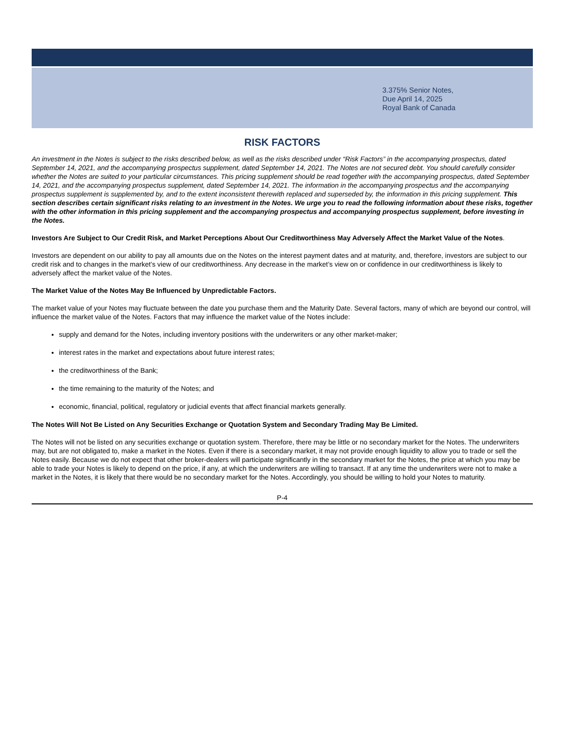3.375% Senior Notes,
Due April 14, 2025
Royal Bank of Canada
RISK FACTORS
An investment in the Notes is subject to the risks described below, as well as the risks described under “Risk Factors” in the accompanying prospectus, dated September 14, 2021, and the accompanying prospectus supplement, dated September 14, 2021. The Notes are not secured debt. You should carefully consider whether the Notes are suited to your particular circumstances. This pricing supplement should be read together with the accompanying prospectus, dated September 14, 2021, and the accompanying prospectus supplement, dated September 14, 2021. The information in the accompanying prospectus and the accompanying prospectus supplement is supplemented by, and to the extent inconsistent therewith replaced and superseded by, the information in this pricing supplement. This section describes certain significant risks relating to an investment in the Notes. We urge you to read the following information about these risks, together with the other information in this pricing supplement and the accompanying prospectus and accompanying prospectus supplement, before investing in the Notes.
Investors Are Subject to Our Credit Risk, and Market Perceptions About Our Creditworthiness May Adversely Affect the Market Value of the Notes.
Investors are dependent on our ability to pay all amounts due on the Notes on the interest payment dates and at maturity, and, therefore, investors are subject to our credit risk and to changes in the market’s view of our creditworthiness. Any decrease in the market’s view on or confidence in our creditworthiness is likely to adversely affect the market value of the Notes.
The Market Value of the Notes May Be Influenced by Unpredictable Factors.
The market value of your Notes may fluctuate between the date you purchase them and the Maturity Date. Several factors, many of which are beyond our control, will influence the market value of the Notes. Factors that may influence the market value of the Notes include:
supply and demand for the Notes, including inventory positions with the underwriters or any other market-maker;
interest rates in the market and expectations about future interest rates;
the creditworthiness of the Bank;
the time remaining to the maturity of the Notes; and
economic, financial, political, regulatory or judicial events that affect financial markets generally.
The Notes Will Not Be Listed on Any Securities Exchange or Quotation System and Secondary Trading May Be Limited.
The Notes will not be listed on any securities exchange or quotation system. Therefore, there may be little or no secondary market for the Notes. The underwriters may, but are not obligated to, make a market in the Notes. Even if there is a secondary market, it may not provide enough liquidity to allow you to trade or sell the Notes easily. Because we do not expect that other broker-dealers will participate significantly in the secondary market for the Notes, the price at which you may be able to trade your Notes is likely to depend on the price, if any, at which the underwriters are willing to transact. If at any time the underwriters were not to make a market in the Notes, it is likely that there would be no secondary market for the Notes. Accordingly, you should be willing to hold your Notes to maturity.
P-4